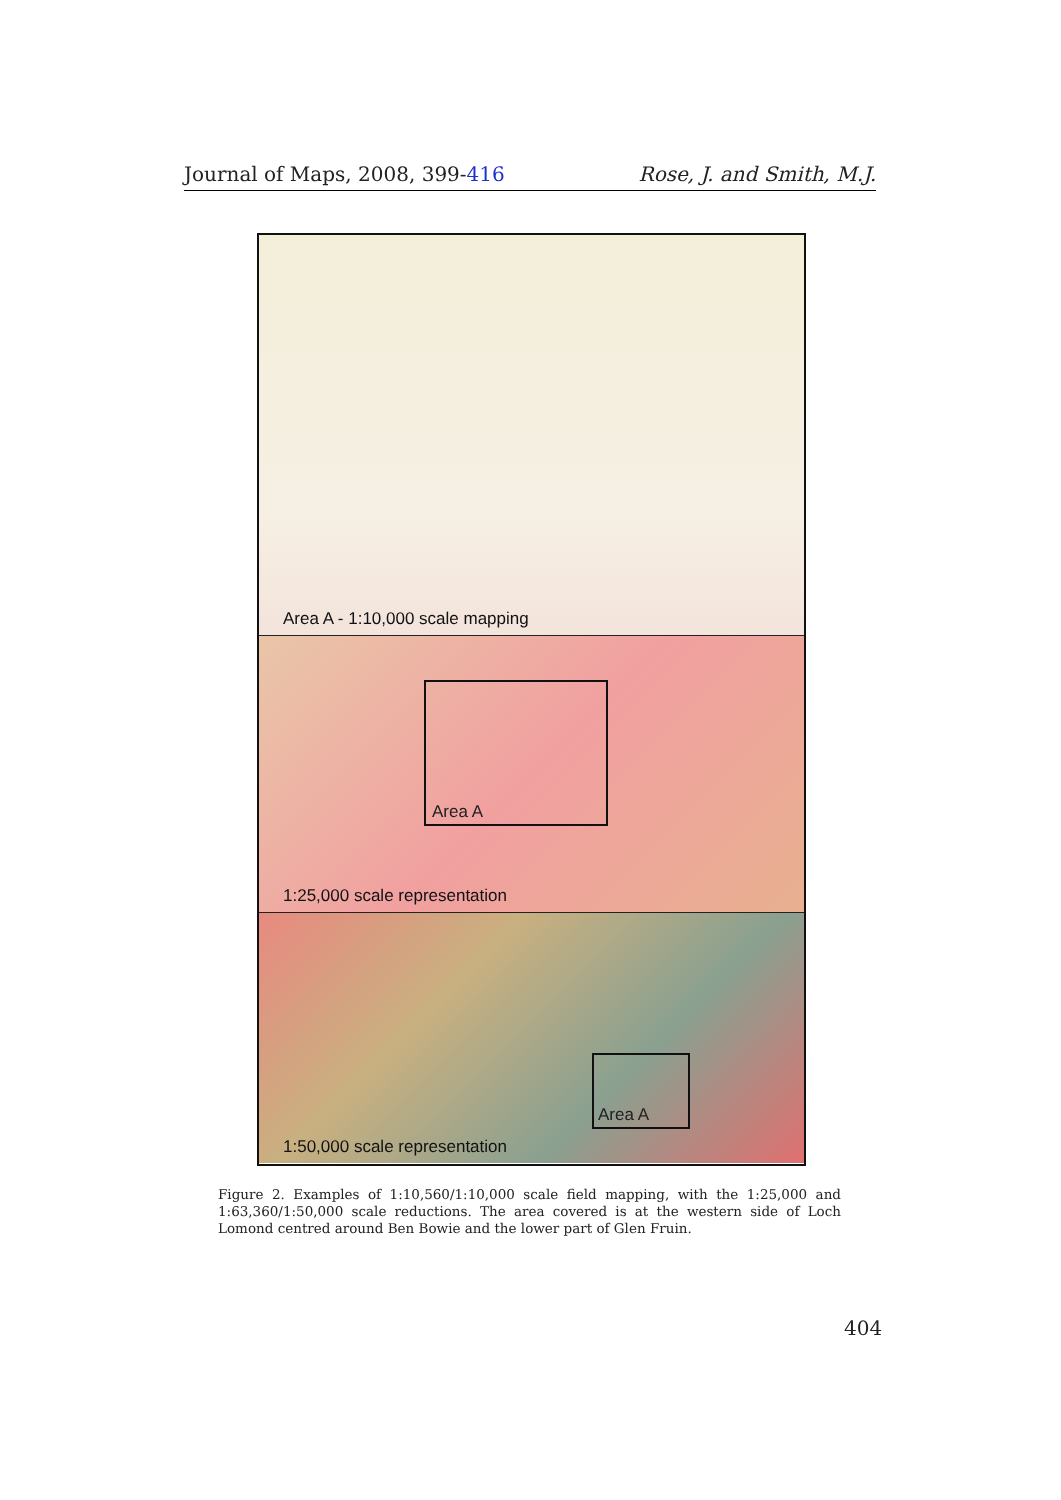Journal of Maps, 2008, 399-416 Rose, J. and Smith, M.J.
Area A - 1:10,000 scale mapping
Area A
1:25,000 scale representation
Area A
1:50,000 scale representation
Figure 2. Examples of 1:10,560/1:10,000 scale field mapping, with the 1:25,000 and 1:63,360/1:50,000 scale reductions. The area covered is at the western side of Loch Lomond centred around Ben Bowie and the lower part of Glen Fruin.
404